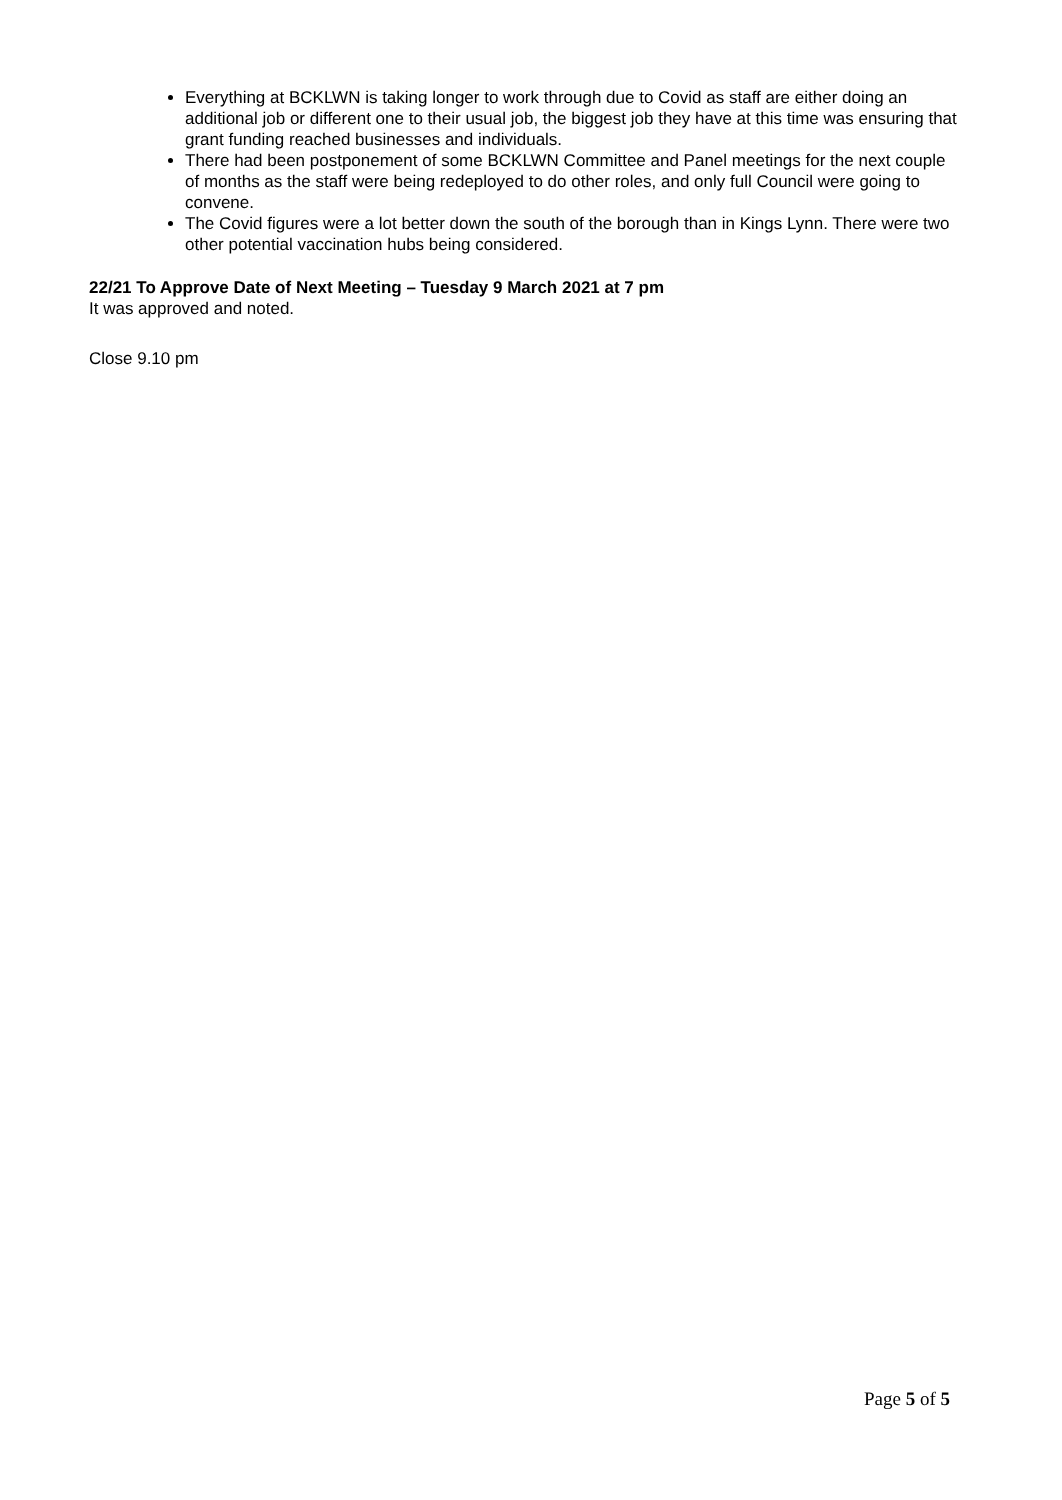Everything at BCKLWN is taking longer to work through due to Covid as staff are either doing an additional job or different one to their usual job, the biggest job they have at this time was ensuring that grant funding reached businesses and individuals.
There had been postponement of some BCKLWN Committee and Panel meetings for the next couple of months as the staff were being redeployed to do other roles, and only full Council were going to convene.
The Covid figures were a lot better down the south of the borough than in Kings Lynn. There were two other potential vaccination hubs being considered.
22/21 To Approve Date of Next Meeting – Tuesday 9 March 2021 at 7 pm
It was approved and noted.
Close 9.10 pm
Page 5 of 5